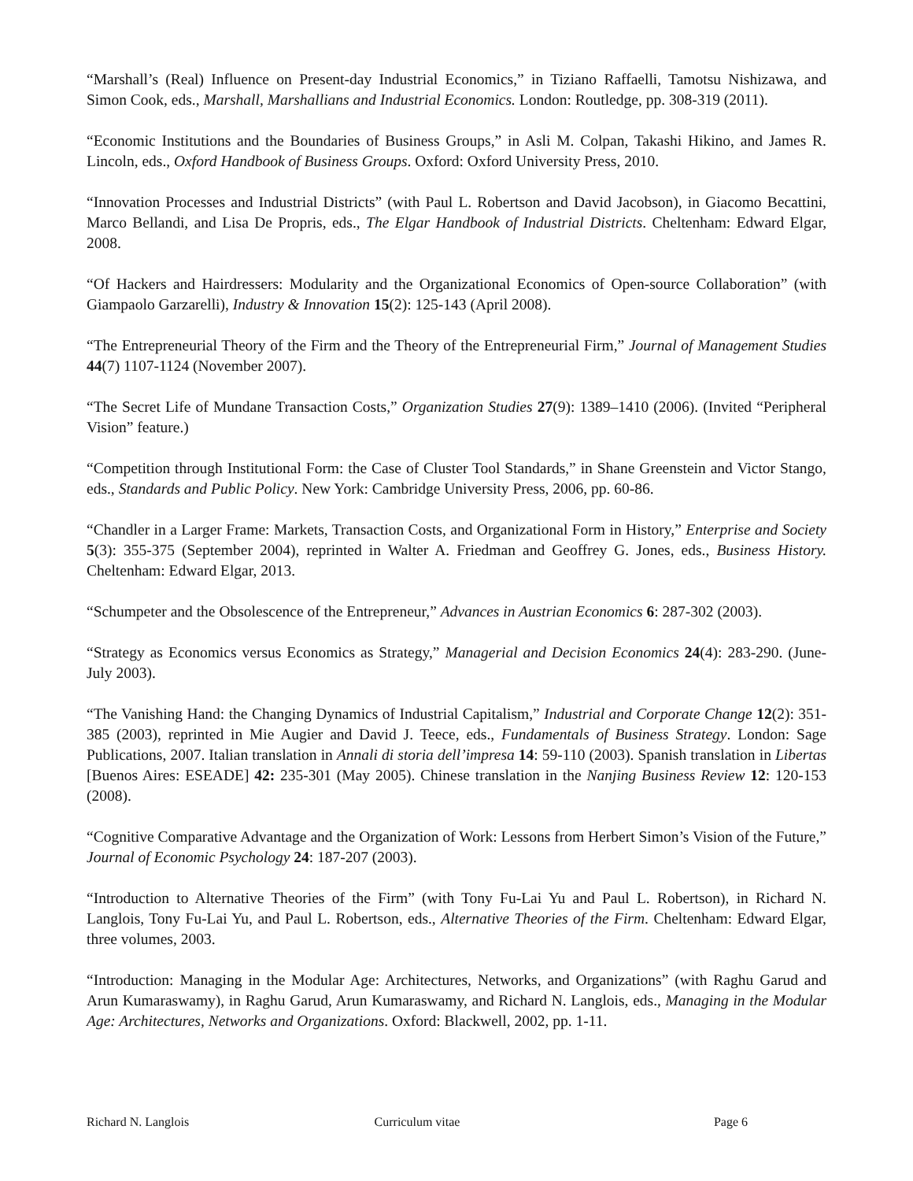“Marshall’s (Real) Influence on Present-day Industrial Economics,” in Tiziano Raffaelli, Tamotsu Nishizawa, and Simon Cook, eds., Marshall, Marshallians and Industrial Economics. London: Routledge, pp. 308-319 (2011).
“Economic Institutions and the Boundaries of Business Groups,” in Asli M. Colpan, Takashi Hikino, and James R. Lincoln, eds., Oxford Handbook of Business Groups. Oxford: Oxford University Press, 2010.
“Innovation Processes and Industrial Districts” (with Paul L. Robertson and David Jacobson), in Giacomo Becattini, Marco Bellandi, and Lisa De Propris, eds., The Elgar Handbook of Industrial Districts. Cheltenham: Edward Elgar, 2008.
“Of Hackers and Hairdressers: Modularity and the Organizational Economics of Open-source Collaboration” (with Giampaolo Garzarelli), Industry & Innovation 15(2): 125-143 (April 2008).
“The Entrepreneurial Theory of the Firm and the Theory of the Entrepreneurial Firm,” Journal of Management Studies 44(7) 1107-1124 (November 2007).
“The Secret Life of Mundane Transaction Costs,” Organization Studies 27(9): 1389–1410 (2006). (Invited “Peripheral Vision” feature.)
“Competition through Institutional Form: the Case of Cluster Tool Standards,” in Shane Greenstein and Victor Stango, eds., Standards and Public Policy. New York: Cambridge University Press, 2006, pp. 60-86.
“Chandler in a Larger Frame: Markets, Transaction Costs, and Organizational Form in History,” Enterprise and Society 5(3): 355-375 (September 2004), reprinted in Walter A. Friedman and Geoffrey G. Jones, eds., Business History. Cheltenham: Edward Elgar, 2013.
“Schumpeter and the Obsolescence of the Entrepreneur,” Advances in Austrian Economics 6: 287-302 (2003).
“Strategy as Economics versus Economics as Strategy,” Managerial and Decision Economics 24(4): 283-290. (June-July 2003).
“The Vanishing Hand: the Changing Dynamics of Industrial Capitalism,” Industrial and Corporate Change 12(2): 351-385 (2003), reprinted in Mie Augier and David J. Teece, eds., Fundamentals of Business Strategy. London: Sage Publications, 2007. Italian translation in Annali di storia dell’impresa 14: 59-110 (2003). Spanish translation in Libertas [Buenos Aires: ESEADE] 42: 235-301 (May 2005). Chinese translation in the Nanjing Business Review 12: 120-153 (2008).
“Cognitive Comparative Advantage and the Organization of Work: Lessons from Herbert Simon’s Vision of the Future,” Journal of Economic Psychology 24: 187-207 (2003).
“Introduction to Alternative Theories of the Firm” (with Tony Fu-Lai Yu and Paul L. Robertson), in Richard N. Langlois, Tony Fu-Lai Yu, and Paul L. Robertson, eds., Alternative Theories of the Firm. Cheltenham: Edward Elgar, three volumes, 2003.
“Introduction: Managing in the Modular Age: Architectures, Networks, and Organizations” (with Raghu Garud and Arun Kumaraswamy), in Raghu Garud, Arun Kumaraswamy, and Richard N. Langlois, eds., Managing in the Modular Age: Architectures, Networks and Organizations. Oxford: Blackwell, 2002, pp. 1-11.
Richard N. Langlois Curriculum vitae Page 6